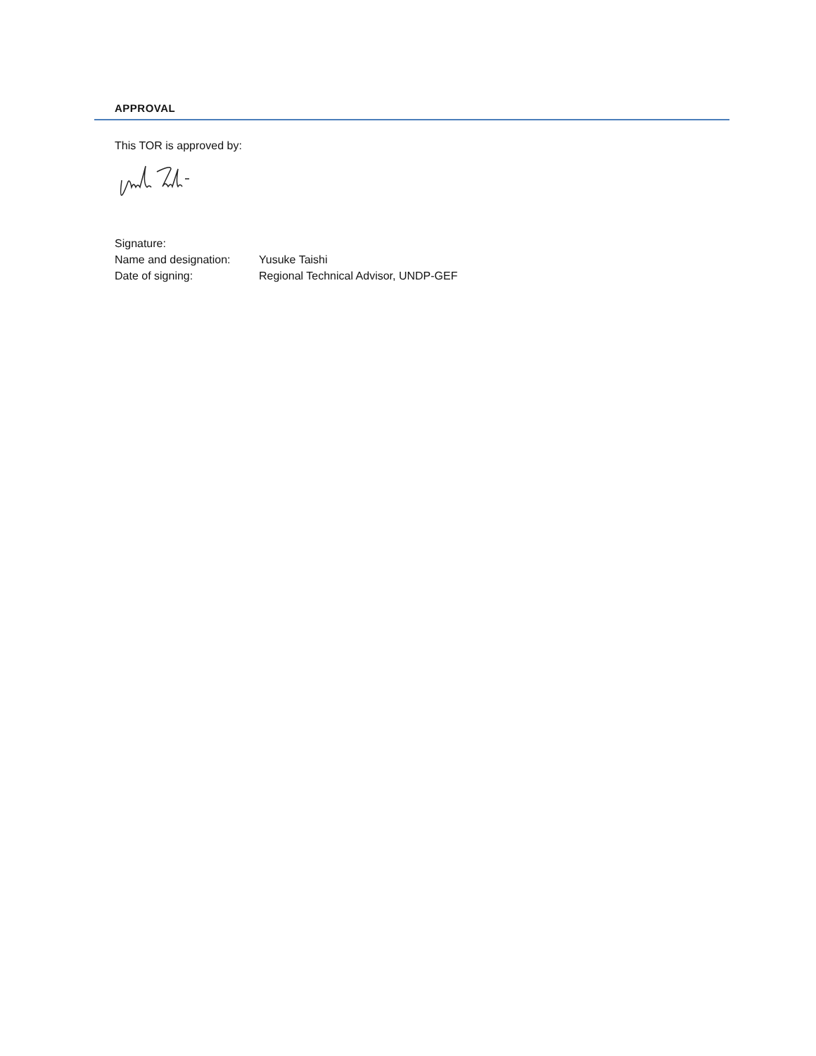APPROVAL
This TOR is approved by:
Signature:
Name and designation: Yusuke Taishi
Date of signing: Regional Technical Advisor, UNDP-GEF